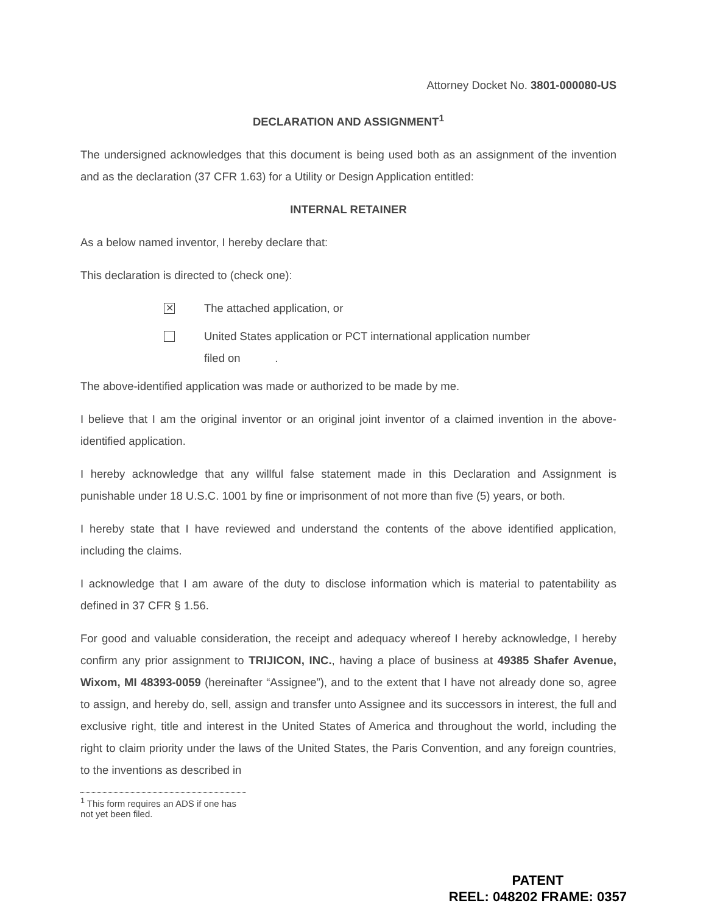Attorney Docket No. 3801-000080-US
DECLARATION AND ASSIGNMENT<sup>1</sup>
The undersigned acknowledges that this document is being used both as an assignment of the invention and as the declaration (37 CFR 1.63) for a Utility or Design Application entitled:
INTERNAL RETAINER
As a below named inventor, I hereby declare that:
This declaration is directed to (check one):
✕
The attached application, or
United States application or PCT international application number
filed on .
The above-identified application was made or authorized to be made by me.
I believe that I am the original inventor or an original joint inventor of a claimed invention in the above-identified application.
I hereby acknowledge that any willful false statement made in this Declaration and Assignment is punishable under 18 U.S.C. 1001 by fine or imprisonment of not more than five (5) years, or both.
I hereby state that I have reviewed and understand the contents of the above identified application, including the claims.
I acknowledge that I am aware of the duty to disclose information which is material to patentability as defined in 37 CFR § 1.56.
For good and valuable consideration, the receipt and adequacy whereof I hereby acknowledge, I hereby confirm any prior assignment to TRIJICON, INC., having a place of business at 49385 Shafer Avenue, Wixom, MI 48393-0059 (hereinafter “Assignee”), and to the extent that I have not already done so, agree to assign, and hereby do, sell, assign and transfer unto Assignee and its successors in interest, the full and exclusive right, title and interest in the United States of America and throughout the world, including the right to claim priority under the laws of the United States, the Paris Convention, and any foreign countries, to the inventions as described in
<sup>1</sup> This form requires an ADS if one has not yet been filed.
PATENT
REEL: 048202 FRAME: 0357